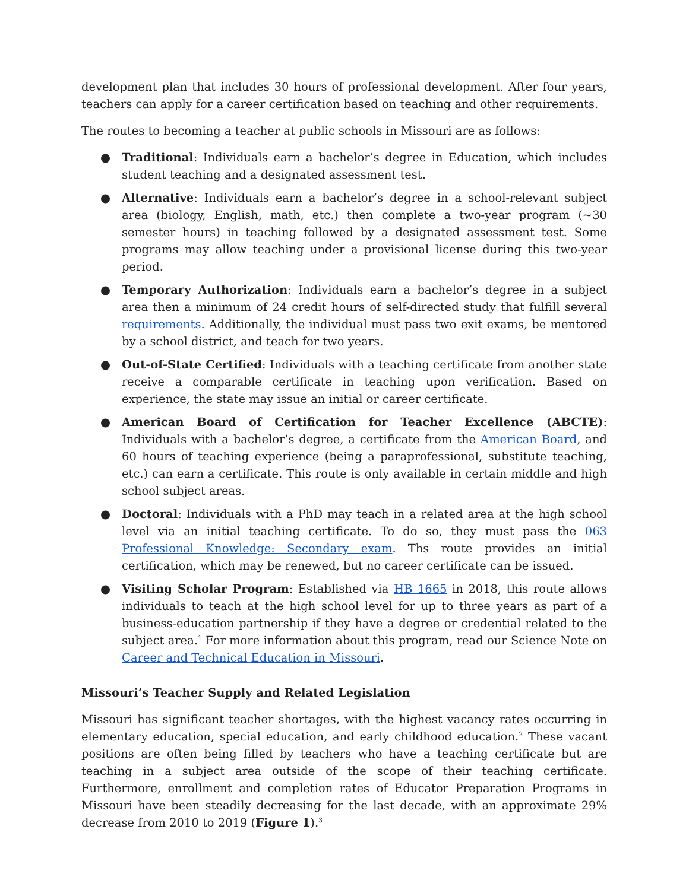development plan that includes 30 hours of professional development. After four years, teachers can apply for a career certification based on teaching and other requirements.
The routes to becoming a teacher at public schools in Missouri are as follows:
● Traditional: Individuals earn a bachelor’s degree in Education, which includes student teaching and a designated assessment test.
● Alternative: Individuals earn a bachelor’s degree in a school-relevant subject area (biology, English, math, etc.) then complete a two-year program (~30 semester hours) in teaching followed by a designated assessment test. Some programs may allow teaching under a provisional license during this two-year period.
● Temporary Authorization: Individuals earn a bachelor’s degree in a subject area then a minimum of 24 credit hours of self-directed study that fulfill several requirements. Additionally, the individual must pass two exit exams, be mentored by a school district, and teach for two years.
● Out-of-State Certified: Individuals with a teaching certificate from another state receive a comparable certificate in teaching upon verification. Based on experience, the state may issue an initial or career certificate.
● American Board of Certification for Teacher Excellence (ABCTE): Individuals with a bachelor’s degree, a certificate from the American Board, and 60 hours of teaching experience (being a paraprofessional, substitute teaching, etc.) can earn a certificate. This route is only available in certain middle and high school subject areas.
● Doctoral: Individuals with a PhD may teach in a related area at the high school level via an initial teaching certificate. To do so, they must pass the 063 Professional Knowledge: Secondary exam. Ths route provides an initial certification, which may be renewed, but no career certificate can be issued.
● Visiting Scholar Program: Established via HB 1665 in 2018, this route allows individuals to teach at the high school level for up to three years as part of a business-education partnership if they have a degree or credential related to the subject area.<sup>1</sup> For more information about this program, read our Science Note on Career and Technical Education in Missouri.
Missouri’s Teacher Supply and Related Legislation
Missouri has significant teacher shortages, with the highest vacancy rates occurring in elementary education, special education, and early childhood education.<sup>2</sup> These vacant positions are often being filled by teachers who have a teaching certificate but are teaching in a subject area outside of the scope of their teaching certificate. Furthermore, enrollment and completion rates of Educator Preparation Programs in Missouri have been steadily decreasing for the last decade, with an approximate 29% decrease from 2010 to 2019 (Figure 1).<sup>3</sup>